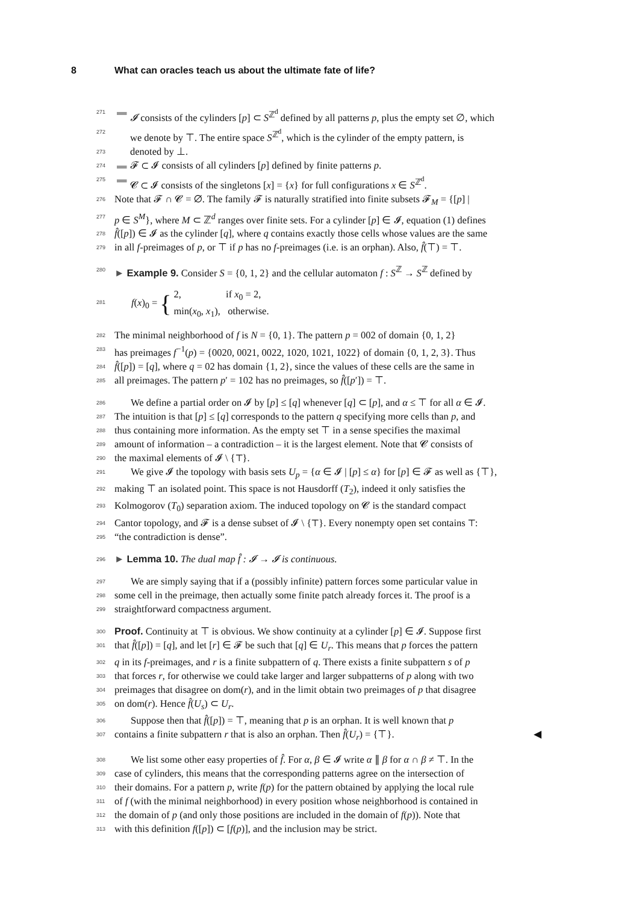8 What can oracles teach us about the ultimate fate of life?
271 ▬ 𝓘 consists of the cylinders [p] ⊂ S<sup>ℤ<sup>d</sup></sup> defined by all patterns p, plus the empty set ∅, which
272 we denote by ⊤. The entire space S<sup>ℤ<sup>d</sup></sup>, which is the cylinder of the empty pattern, is
273 denoted by ⊥.
274 ▬ 𝓕 ⊂ 𝓘 consists of all cylinders [p] defined by finite patterns p.
275 ▬ 𝓒 ⊂ 𝓘 consists of the singletons [x] = {x} for full configurations x ∈ S<sup>ℤ<sup>d</sup></sup>.
276 Note that 𝓕 ∩ 𝓒 = ∅. The family 𝓕 is naturally stratified into finite subsets 𝓕<sub>M</sub> = {[p] |
277 p ∈ S<sup>M</sup>}, where M ⊂ ℤ<sup>d</sup> ranges over finite sets. For a cylinder [p] ∈ 𝓘, equation (1) defines
278 f̂([p]) ∈ 𝓘 as the cylinder [q], where q contains exactly those cells whose values are the same
279 in all f-preimages of p, or ⊤ if p has no f-preimages (i.e. is an orphan). Also, f̂(⊤) = ⊤.
280 ► Example 9. Consider S = {0, 1, 2} and the cellular automaton f : S<sup>ℤ</sup> → S<sup>ℤ</sup> defined by
281 f(x)<sub>0</sub> = { 2, if x<sub>0</sub> = 2,
min(x<sub>0</sub>, x<sub>1</sub>), otherwise.
282 The minimal neighborhood of f is N = {0, 1}. The pattern p = 002 of domain {0, 1, 2}
283 has preimages f<sup>−1</sup>(p) = {0020, 0021, 0022, 1020, 1021, 1022} of domain {0, 1, 2, 3}. Thus
284 f̂([p]) = [q], where q = 02 has domain {1, 2}, since the values of these cells are the same in
285 all preimages. The pattern p′ = 102 has no preimages, so f̂([p′]) = ⊤.
286 We define a partial order on 𝓘 by [p] ≤ [q] whenever [q] ⊂ [p], and α ≤ ⊤ for all α ∈ 𝓘.
287 The intuition is that [p] ≤ [q] corresponds to the pattern q specifying more cells than p, and
288 thus containing more information. As the empty set ⊤ in a sense specifies the maximal
289 amount of information – a contradiction – it is the largest element. Note that 𝓒 consists of
290 the maximal elements of 𝓘 \ {⊤}.
291 We give 𝓘 the topology with basis sets U<sub>p</sub> = {α ∈ 𝓘 | [p] ≤ α} for [p] ∈ 𝓕 as well as {⊤},
292 making ⊤ an isolated point. This space is not Hausdorff (T<sub>2</sub>), indeed it only satisfies the
293 Kolmogorov (T<sub>0</sub>) separation axiom. The induced topology on 𝓒 is the standard compact
294 Cantor topology, and 𝓕 is a dense subset of 𝓘 \ {⊤}. Every nonempty open set contains ⊤:
295 “the contradiction is dense”.
296 ► Lemma 10. The dual map f̂ : 𝓘 → 𝓘 is continuous.
297 We are simply saying that if a (possibly infinite) pattern forces some particular value in
298 some cell in the preimage, then actually some finite patch already forces it. The proof is a
299 straightforward compactness argument.
300 Proof. Continuity at ⊤ is obvious. We show continuity at a cylinder [p] ∈ 𝓘. Suppose first
301 that f̂([p]) = [q], and let [r] ∈ 𝓕 be such that [q] ∈ U<sub>r</sub>. This means that p forces the pattern
302 q in its f-preimages, and r is a finite subpattern of q. There exists a finite subpattern s of p
303 that forces r, for otherwise we could take larger and larger subpatterns of p along with two
304 preimages that disagree on dom(r), and in the limit obtain two preimages of p that disagree
305 on dom(r). Hence f̂(U<sub>s</sub>) ⊂ U<sub>r</sub>.
306 Suppose then that f̂([p]) = ⊤, meaning that p is an orphan. It is well known that p
307 contains a finite subpattern r that is also an orphan. Then f̂(U<sub>r</sub>) = {⊤}. ◀
308 We list some other easy properties of f̂. For α, β ∈ 𝓘 write α ∥ β for α ∩ β ≠ ⊤. In the
309 case of cylinders, this means that the corresponding patterns agree on the intersection of
310 their domains. For a pattern p, write f(p) for the pattern obtained by applying the local rule
311 of f (with the minimal neighborhood) in every position whose neighborhood is contained in
312 the domain of p (and only those positions are included in the domain of f(p)). Note that
313 with this definition f([p]) ⊂ [f(p)], and the inclusion may be strict.